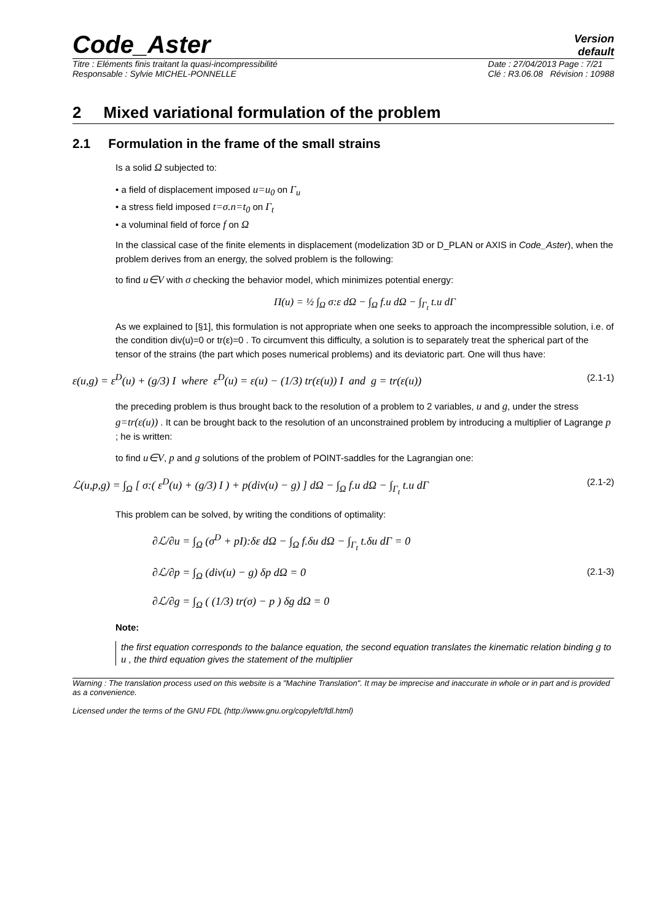Code_Aster
Version
default
Titre : Eléments finis traitant la quasi-incompressibilité
Responsable : Sylvie MICHEL-PONNELLE
Date : 27/04/2013 Page : 7/21
Clé : R3.06.08 Révision : 10988
2 Mixed variational formulation of the problem
2.1 Formulation in the frame of the small strains
Is a solid Ω subjected to:
• a field of displacement imposed u=u<sub>0</sub> on Γ<sub>u</sub>
• a stress field imposed t=σ.n=t<sub>0</sub> on Γ<sub>t</sub>
• a voluminal field of force f on Ω
In the classical case of the finite elements in displacement (modelization 3D or D_PLAN or AXIS in Code_Aster), when the problem derives from an energy, the solved problem is the following:
to find u∈V with σ checking the behavior model, which minimizes potential energy:
Π(u) = ½ ∫<sub>Ω</sub> σ:ε dΩ − ∫<sub>Ω</sub> f.u dΩ − ∫<sub>Γ<sub>t</sub></sub> t.u dΓ
As we explained to [§1], this formulation is not appropriate when one seeks to approach the incompressible solution, i.e. of the condition div(u)=0 or tr(ε)=0 . To circumvent this difficulty, a solution is to separately treat the spherical part of the tensor of the strains (the part which poses numerical problems) and its deviatoric part. One will thus have:
ε(u,g) = ε<sup>D</sup>(u) + (g/3) I where ε<sup>D</sup>(u) = ε(u) − (1/3) tr(ε(u)) I and g = tr(ε(u)) (2.1-1)
the preceding problem is thus brought back to the resolution of a problem to 2 variables, u and g, under the stress g=tr(ε(u)) . It can be brought back to the resolution of an unconstrained problem by introducing a multiplier of Lagrange p ; he is written:
to find u∈V, p and g solutions of the problem of POINT-saddles for the Lagrangian one:
ℒ(u,p,g) = ∫<sub>Ω</sub> [ σ:( ε<sup>D</sup>(u) + (g/3) I ) + p(div(u) − g) ] dΩ − ∫<sub>Ω</sub> f.u dΩ − ∫<sub>Γ<sub>t</sub></sub> t.u dΓ (2.1-2)
This problem can be solved, by writing the conditions of optimality:
∂ℒ/∂u = ∫<sub>Ω</sub> (σ<sup>D</sup> + pI):δε dΩ − ∫<sub>Ω</sub> f.δu dΩ − ∫<sub>Γ<sub>t</sub></sub> t.δu dΓ = 0
∂ℒ/∂p = ∫<sub>Ω</sub> (div(u) − g) δp dΩ = 0
∂ℒ/∂g = ∫<sub>Ω</sub> ( (1/3) tr(σ) − p ) δg dΩ = 0 (2.1-3)
Note:
the first equation corresponds to the balance equation, the second equation translates the kinematic relation binding g to u , the third equation gives the statement of the multiplier
Warning : The translation process used on this website is a "Machine Translation". It may be imprecise and inaccurate in whole or in part and is provided as a convenience.
Licensed under the terms of the GNU FDL (http://www.gnu.org/copyleft/fdl.html)